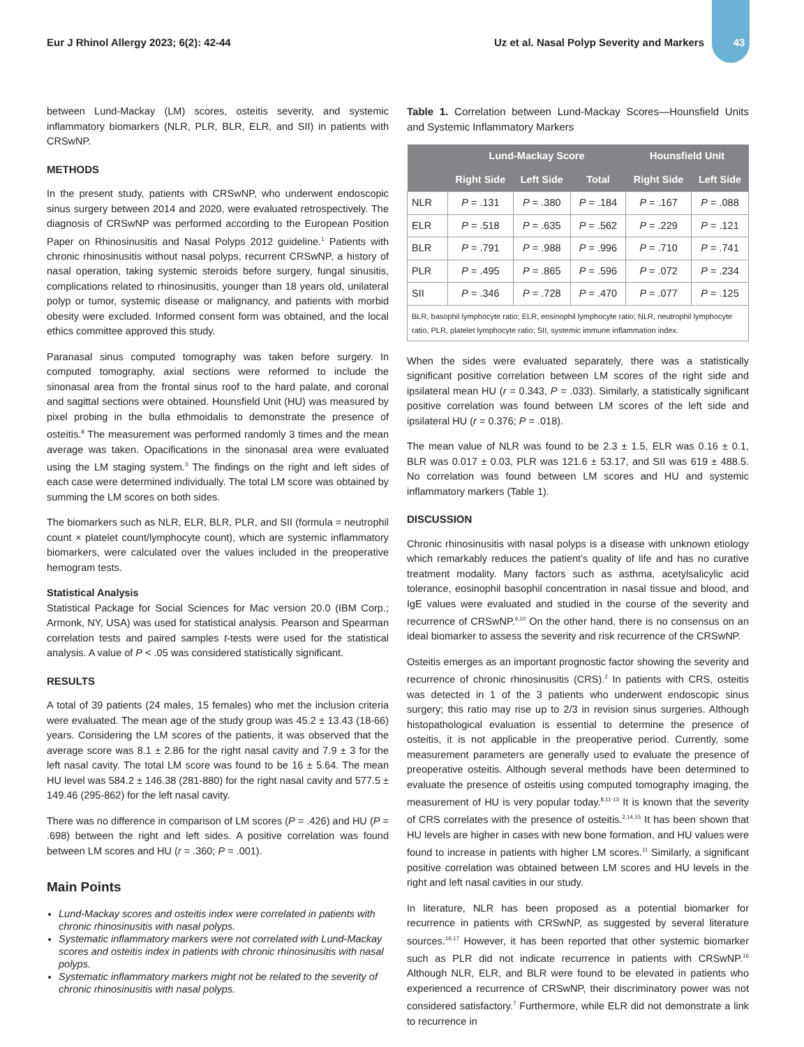Eur J Rhinol Allergy 2023; 6(2): 42-44 Uz et al. Nasal Polyp Severity and Markers 43
between Lund-Mackay (LM) scores, osteitis severity, and systemic inflammatory biomarkers (NLR, PLR, BLR, ELR, and SII) in patients with CRSwNP.
METHODS
In the present study, patients with CRSwNP, who underwent endoscopic sinus surgery between 2014 and 2020, were evaluated retrospectively. The diagnosis of CRSwNP was performed according to the European Position Paper on Rhinosinusitis and Nasal Polyps 2012 guideline.<sup>1</sup> Patients with chronic rhinosinusitis without nasal polyps, recurrent CRSwNP, a history of nasal operation, taking systemic steroids before surgery, fungal sinusitis, complications related to rhinosinusitis, younger than 18 years old, unilateral polyp or tumor, systemic disease or malignancy, and patients with morbid obesity were excluded. Informed consent form was obtained, and the local ethics committee approved this study.
Paranasal sinus computed tomography was taken before surgery. In computed tomography, axial sections were reformed to include the sinonasal area from the frontal sinus roof to the hard palate, and coronal and sagittal sections were obtained. Hounsfield Unit (HU) was measured by pixel probing in the bulla ethmoidalis to demonstrate the presence of osteitis.<sup>8</sup> The measurement was performed randomly 3 times and the mean average was taken. Opacifications in the sinonasal area were evaluated using the LM staging system.<sup>3</sup> The findings on the right and left sides of each case were determined individually. The total LM score was obtained by summing the LM scores on both sides.
The biomarkers such as NLR, ELR, BLR, PLR, and SII (formula = neutrophil count × platelet count/lymphocyte count), which are systemic inflammatory biomarkers, were calculated over the values included in the preoperative hemogram tests.
Statistical Analysis
Statistical Package for Social Sciences for Mac version 20.0 (IBM Corp.; Armonk, NY, USA) was used for statistical analysis. Pearson and Spearman correlation tests and paired samples t-tests were used for the statistical analysis. A value of P < .05 was considered statistically significant.
RESULTS
A total of 39 patients (24 males, 15 females) who met the inclusion criteria were evaluated. The mean age of the study group was 45.2 ± 13.43 (18-66) years. Considering the LM scores of the patients, it was observed that the average score was 8.1 ± 2.86 for the right nasal cavity and 7.9 ± 3 for the left nasal cavity. The total LM score was found to be 16 ± 5.64. The mean HU level was 584.2 ± 146.38 (281-880) for the right nasal cavity and 577.5 ± 149.46 (295-862) for the left nasal cavity.
There was no difference in comparison of LM scores (P = .426) and HU (P = .698) between the right and left sides. A positive correlation was found between LM scores and HU (r = .360; P = .001).
Main Points
Lund-Mackay scores and osteitis index were correlated in patients with chronic rhinosinusitis with nasal polyps.
Systematic inflammatory markers were not correlated with Lund-Mackay scores and osteitis index in patients with chronic rhinosinusitis with nasal polyps.
Systematic inflammatory markers might not be related to the severity of chronic rhinosinusitis with nasal polyps.
Table 1. Correlation between Lund-Mackay Scores—Hounsfield Units and Systemic Inflammatory Markers
| | Lund-Mackay Score | | | Hounsfield Unit | |
| --- | --- | --- | --- | --- | --- |
| | Right Side | Left Side | Total | Right Side | Left Side |
| NLR | P = .131 | P = .380 | P = .184 | P = .167 | P = .088 |
| ELR | P = .518 | P = .635 | P = .562 | P = .229 | P = .121 |
| BLR | P = .791 | P = .988 | P = .996 | P = .710 | P = .741 |
| PLR | P = .495 | P = .865 | P = .596 | P = .072 | P = .234 |
| SII | P = .346 | P = .728 | P = .470 | P = .077 | P = .125 |
| BLR, basophil lymphocyte ratio; ELR, eosinophil lymphocyte ratio; NLR, neutrophil lymphocyte ratio, PLR, platelet lymphocyte ratio; SII, systemic immune inflammation index. | | | | | |
When the sides were evaluated separately, there was a statistically significant positive correlation between LM scores of the right side and ipsilateral mean HU (r = 0.343, P = .033). Similarly, a statistically significant positive correlation was found between LM scores of the left side and ipsilateral HU (r = 0.376; P = .018).
The mean value of NLR was found to be 2.3 ± 1.5, ELR was 0.16 ± 0.1, BLR was 0.017 ± 0.03, PLR was 121.6 ± 53.17, and SII was 619 ± 488.5. No correlation was found between LM scores and HU and systemic inflammatory markers (Table 1).
DISCUSSION
Chronic rhinosinusitis with nasal polyps is a disease with unknown etiology which remarkably reduces the patient’s quality of life and has no curative treatment modality. Many factors such as asthma, acetylsalicylic acid tolerance, eosinophil basophil concentration in nasal tissue and blood, and IgE values were evaluated and studied in the course of the severity and recurrence of CRSwNP.<sup>9,10</sup> On the other hand, there is no consensus on an ideal biomarker to assess the severity and risk recurrence of the CRSwNP.
Osteitis emerges as an important prognostic factor showing the severity and recurrence of chronic rhinosinusitis (CRS).<sup>2</sup> In patients with CRS, osteitis was detected in 1 of the 3 patients who underwent endoscopic sinus surgery; this ratio may rise up to 2/3 in revision sinus surgeries. Although histopathological evaluation is essential to determine the presence of osteitis, it is not applicable in the preoperative period. Currently, some measurement parameters are generally used to evaluate the presence of preoperative osteitis. Although several methods have been determined to evaluate the presence of osteitis using computed tomography imaging, the measurement of HU is very popular today.<sup>8,11-13</sup> It is known that the severity of CRS correlates with the presence of osteitis.<sup>2,14,15</sup> It has been shown that HU levels are higher in cases with new bone formation, and HU values were found to increase in patients with higher LM scores.<sup>11</sup> Similarly, a significant positive correlation was obtained between LM scores and HU levels in the right and left nasal cavities in our study.
In literature, NLR has been proposed as a potential biomarker for recurrence in patients with CRSwNP, as suggested by several literature sources.<sup>16,17</sup> However, it has been reported that other systemic biomarker such as PLR did not indicate recurrence in patients with CRSwNP.<sup>16</sup> Although NLR, ELR, and BLR were found to be elevated in patients who experienced a recurrence of CRSwNP, their discriminatory power was not considered satisfactory.<sup>7</sup> Furthermore, while ELR did not demonstrate a link to recurrence in